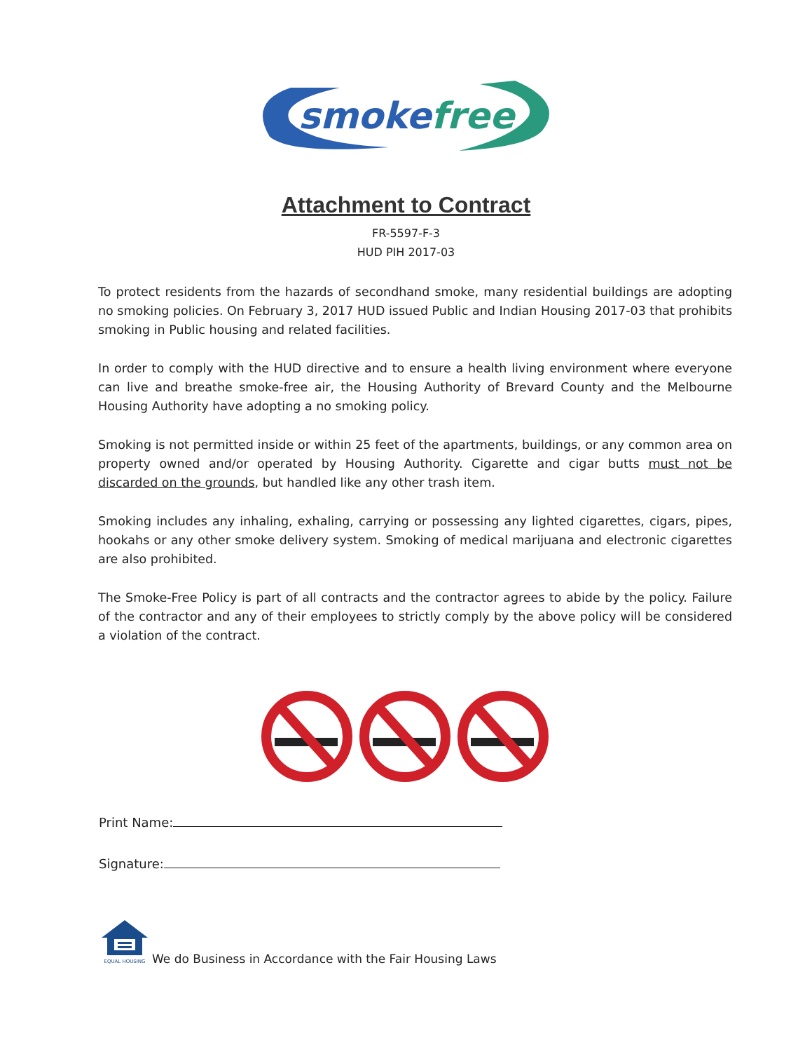smokefree
Attachment to Contract
FR-5597-F-3
HUD PIH 2017-03
To protect residents from the hazards of secondhand smoke, many residential buildings are adopting no smoking policies. On February 3, 2017 HUD issued Public and Indian Housing 2017-03 that prohibits smoking in Public housing and related facilities.
In order to comply with the HUD directive and to ensure a health living environment where everyone can live and breathe smoke-free air, the Housing Authority of Brevard County and the Melbourne Housing Authority have adopting a no smoking policy.
Smoking is not permitted inside or within 25 feet of the apartments, buildings, or any common area on property owned and/or operated by Housing Authority. Cigarette and cigar butts must not be discarded on the grounds, but handled like any other trash item.
Smoking includes any inhaling, exhaling, carrying or possessing any lighted cigarettes, cigars, pipes, hookahs or any other smoke delivery system. Smoking of medical marijuana and electronic cigarettes are also prohibited.
The Smoke-Free Policy is part of all contracts and the contractor agrees to abide by the policy. Failure of the contractor and any of their employees to strictly comply by the above policy will be considered a violation of the contract.
Print Name:
Signature:
EQUAL HOUSING
We do Business in Accordance with the Fair Housing Laws